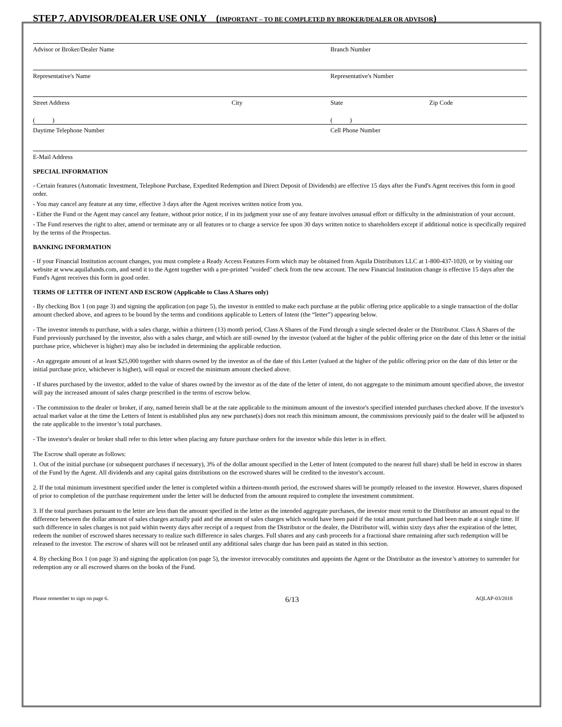STEP 7. ADVISOR/DEALER USE ONLY (IMPORTANT – TO BE COMPLETED BY BROKER/DEALER OR ADVISOR)
Advisor or Broker/Dealer Name Branch Number
Representative's Name Representative's Number
Street Address City State Zip Code
( ) ( )
Daytime Telephone Number Cell Phone Number
E-Mail Address
SPECIAL INFORMATION
- Certain features (Automatic Investment, Telephone Purchase, Expedited Redemption and Direct Deposit of Dividends) are effective 15 days after the Fund's Agent receives this form in good order.
- You may cancel any feature at any time, effective 3 days after the Agent receives written notice from you.
- Either the Fund or the Agent may cancel any feature, without prior notice, if in its judgment your use of any feature involves unusual effort or difficulty in the administration of your account.
- The Fund reserves the right to alter, amend or terminate any or all features or to charge a service fee upon 30 days written notice to shareholders except if additional notice is specifically required by the terms of the Prospectus.
BANKING INFORMATION
- If your Financial Institution account changes, you must complete a Ready Access Features Form which may be obtained from Aquila Distributors LLC at 1-800-437-1020, or by visiting our website at www.aquilafunds.com, and send it to the Agent together with a pre-printed "voided" check from the new account. The new Financial Institution change is effective 15 days after the Fund's Agent receives this form in good order.
TERMS OF LETTER OF INTENT AND ESCROW (Applicable to Class A Shares only)
- By checking Box 1 (on page 3) and signing the application (on page 5), the investor is entitled to make each purchase at the public offering price applicable to a single transaction of the dollar amount checked above, and agrees to be bound by the terms and conditions applicable to Letters of Intent (the “letter”) appearing below.
- The investor intends to purchase, with a sales charge, within a thirteen (13) month period, Class A Shares of the Fund through a single selected dealer or the Distributor. Class A Shares of the Fund previously purchased by the investor, also with a sales charge, and which are still owned by the investor (valued at the higher of the public offering price on the date of this letter or the initial purchase price, whichever is higher) may also be included in determining the applicable reduction.
- An aggregate amount of at least $25,000 together with shares owned by the investor as of the date of this Letter (valued at the higher of the public offering price on the date of this letter or the initial purchase price, whichever is higher), will equal or exceed the minimum amount checked above.
- If shares purchased by the investor, added to the value of shares owned by the investor as of the date of the letter of intent, do not aggregate to the minimum amount specified above, the investor will pay the increased amount of sales charge prescribed in the terms of escrow below.
- The commission to the dealer or broker, if any, named herein shall be at the rate applicable to the minimum amount of the investor's specified intended purchases checked above. If the investor's actual market value at the time the Letters of Intent is established plus any new purchase(s) does not reach this minimum amount, the commissions previously paid to the dealer will be adjusted to the rate applicable to the investor’s total purchases.
- The investor's dealer or broker shall refer to this letter when placing any future purchase orders for the investor while this letter is in effect.
The Escrow shall operate as follows:
1. Out of the initial purchase (or subsequent purchases if necessary), 3% of the dollar amount specified in the Letter of Intent (computed to the nearest full share) shall be held in escrow in shares of the Fund by the Agent. All dividends and any capital gains distributions on the escrowed shares will be credited to the investor's account.
2. If the total minimum investment specified under the letter is completed within a thirteen-month period, the escrowed shares will be promptly released to the investor. However, shares disposed of prior to completion of the purchase requirement under the letter will be deducted from the amount required to complete the investment commitment.
3. If the total purchases pursuant to the letter are less than the amount specified in the letter as the intended aggregate purchases, the investor must remit to the Distributor an amount equal to the difference between the dollar amount of sales charges actually paid and the amount of sales charges which would have been paid if the total amount purchased had been made at a single time. If such difference in sales charges is not paid within twenty days after receipt of a request from the Distributor or the dealer, the Distributor will, within sixty days after the expiration of the letter, redeem the number of escrowed shares necessary to realize such difference in sales charges. Full shares and any cash proceeds for a fractional share remaining after such redemption will be released to the investor. The escrow of shares will not be released until any additional sales charge due has been paid as stated in this section.
4. By checking Box 1 (on page 3) and signing the application (on page 5), the investor irrevocably constitutes and appoints the Agent or the Distributor as the investor’s attorney to surrender for redemption any or all escrowed shares on the books of the Fund.
Please remember to sign on page 6. 6/13 AQLAP-03/2018